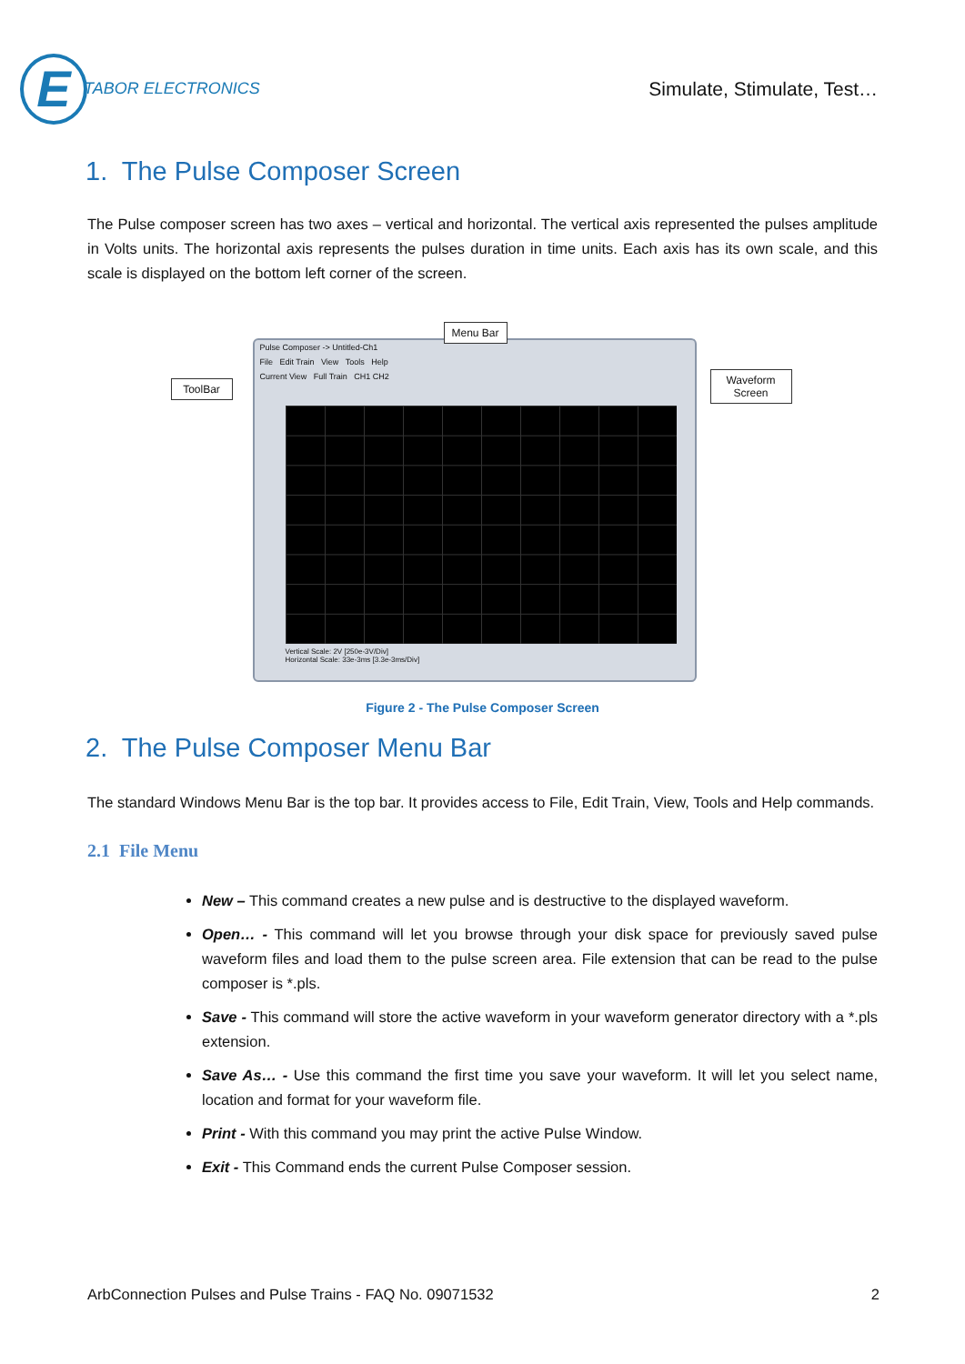E
TABOR ELECTRONICS
Simulate, Stimulate, Test…
1. The Pulse Composer Screen
The Pulse composer screen has two axes – vertical and horizontal. The vertical axis represented the pulses amplitude in Volts units. The horizontal axis represents the pulses duration in time units. Each axis has its own scale, and this scale is displayed on the bottom left corner of the screen.
Pulse Composer -> Untitled-Ch1
File Edit Train View Tools Help
Current View Full Train CH1 CH2
Vertical Scale: 2V [250e-3V/Div]
Horizontal Scale: 33e-3ms [3.3e-3ms/Div]
ToolBar
Menu Bar
Waveform Screen
Figure 2 - The Pulse Composer Screen
2. The Pulse Composer Menu Bar
The standard Windows Menu Bar is the top bar. It provides access to File, Edit Train, View, Tools and Help commands.
2.1 File Menu
New – This command creates a new pulse and is destructive to the displayed waveform.
Open… - This command will let you browse through your disk space for previously saved pulse waveform files and load them to the pulse screen area. File extension that can be read to the pulse composer is *.pls.
Save - This command will store the active waveform in your waveform generator directory with a *.pls extension.
Save As… - Use this command the first time you save your waveform. It will let you select name, location and format for your waveform file.
Print - With this command you may print the active Pulse Window.
Exit - This Command ends the current Pulse Composer session.
ArbConnection Pulses and Pulse Trains - FAQ No. 09071532 2